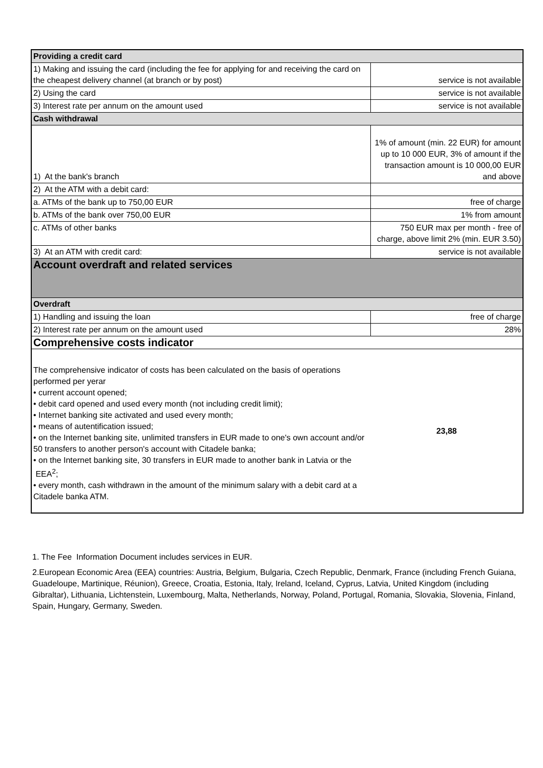| Providing a credit card | |
| --- | --- |
| 1) Making and issuing the card (including the fee for applying for and receiving the card on the cheapest delivery channel (at branch or by post) | service is not available |
| 2) Using the card | service is not available |
| 3) Interest rate per annum on the amount used | service is not available |
| Cash withdrawal | |
| 1) At the bank's branch | 1% of amount (min. 22 EUR) for amount up to 10 000 EUR, 3% of amount if the transaction amount is 10 000,00 EUR and above |
| 2) At the ATM with a debit card: | |
| a. ATMs of the bank up to 750,00 EUR | free of charge |
| b. ATMs of the bank over 750,00 EUR | 1% from amount |
| c. ATMs of other banks | 750 EUR max per month - free of charge, above limit 2% (min. EUR 3.50) |
| 3) At an ATM with credit card: | service is not available |
| Account overdraft and related services | |
| Overdraft | |
| 1) Handling and issuing the loan | free of charge |
| 2) Interest rate per annum on the amount used | 28% |
| Comprehensive costs indicator | |
| The comprehensive indicator of costs has been calculated on the basis of operations performed per yerar • current account opened; • debit card opened and used every month (not including credit limit); • Internet banking site activated and used every month; • means of autentification issued; • on the Internet banking site, unlimited transfers in EUR made to one's own account and/or 50 transfers to another person's account with Citadele banka; • on the Internet banking site, 30 transfers in EUR made to another bank in Latvia or the EEA<sup>2</sup>; • every month, cash withdrawn in the amount of the minimum salary with a debit card at a Citadele banka ATM. | 23,88 |
1. The Fee Information Document includes services in EUR.
2.European Economic Area (EEA) countries: Austria, Belgium, Bulgaria, Czech Republic, Denmark, France (including French Guiana, Guadeloupe, Martinique, Réunion), Greece, Croatia, Estonia, Italy, Ireland, Iceland, Cyprus, Latvia, United Kingdom (including Gibraltar), Lithuania, Lichtenstein, Luxembourg, Malta, Netherlands, Norway, Poland, Portugal, Romania, Slovakia, Slovenia, Finland, Spain, Hungary, Germany, Sweden.